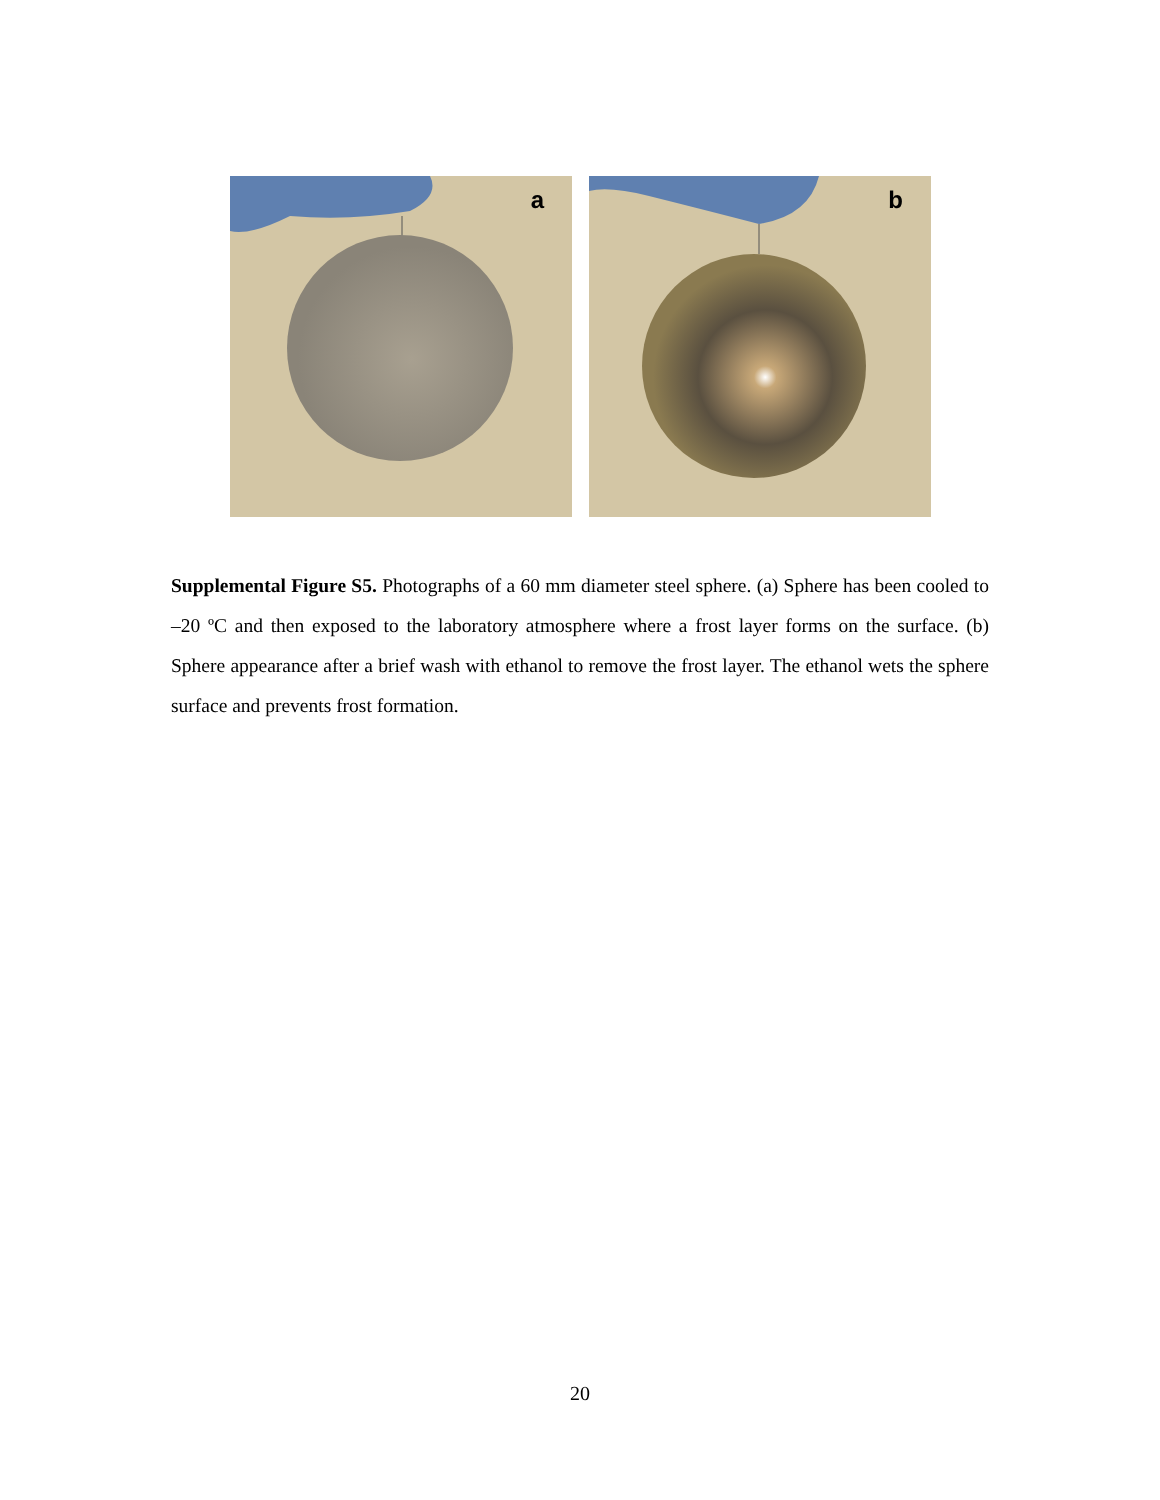a b
Supplemental Figure S5. Photographs of a 60 mm diameter steel sphere. (a) Sphere has been cooled to –20 ºC and then exposed to the laboratory atmosphere where a frost layer forms on the surface. (b) Sphere appearance after a brief wash with ethanol to remove the frost layer. The ethanol wets the sphere surface and prevents frost formation.
20